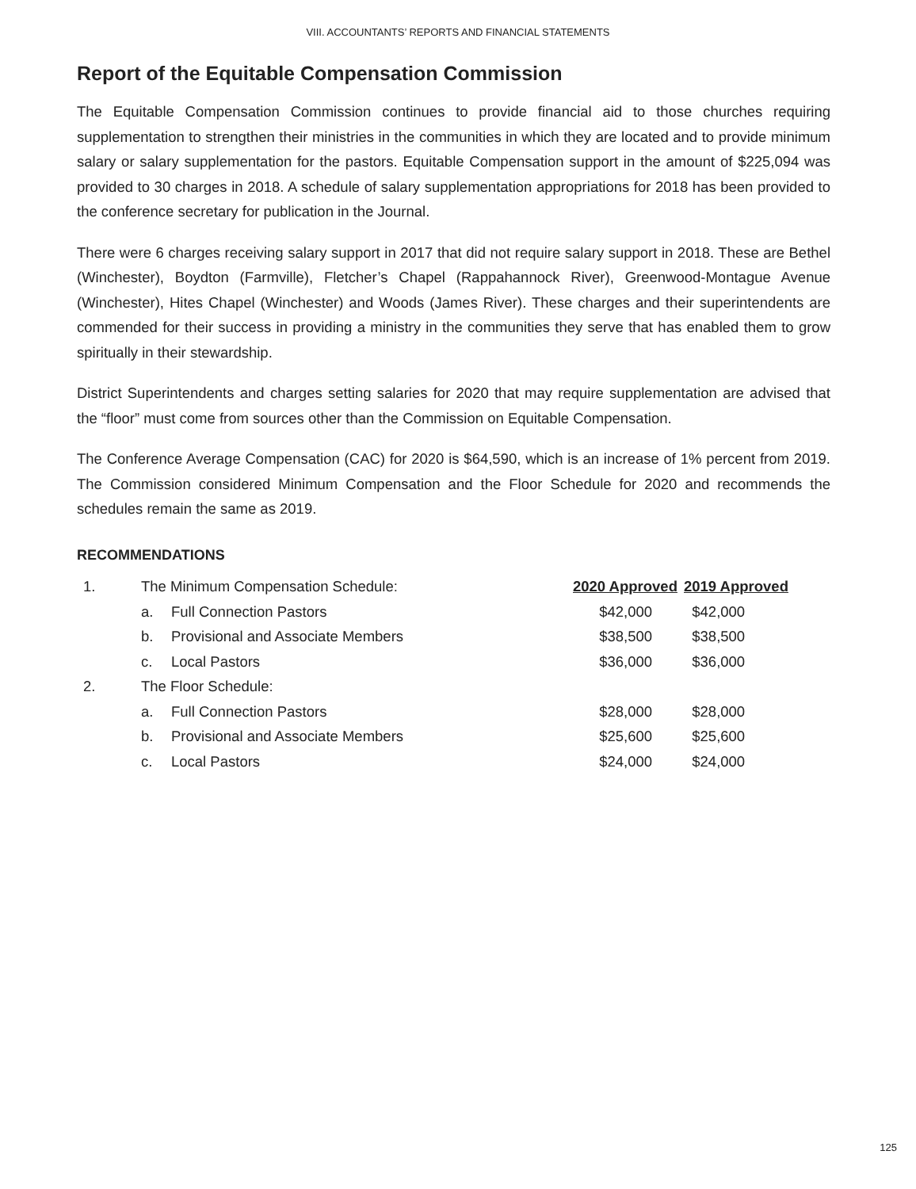VIII. ACCOUNTANTS’ REPORTS AND FINANCIAL STATEMENTS
Report of the Equitable Compensation Commission
The Equitable Compensation Commission continues to provide financial aid to those churches requiring supplementation to strengthen their ministries in the communities in which they are located and to provide minimum salary or salary supplementation for the pastors. Equitable Compensation support in the amount of $225,094 was provided to 30 charges in 2018. A schedule of salary supplementation appropriations for 2018 has been provided to the conference secretary for publication in the Journal.
There were 6 charges receiving salary support in 2017 that did not require salary support in 2018. These are Bethel (Winchester), Boydton (Farmville), Fletcher’s Chapel (Rappahannock River), Greenwood-Montague Avenue (Winchester), Hites Chapel (Winchester) and Woods (James River). These charges and their superintendents are commended for their success in providing a ministry in the communities they serve that has enabled them to grow spiritually in their stewardship.
District Superintendents and charges setting salaries for 2020 that may require supplementation are advised that the “floor” must come from sources other than the Commission on Equitable Compensation.
The Conference Average Compensation (CAC) for 2020 is $64,590, which is an increase of 1% percent from 2019. The Commission considered Minimum Compensation and the Floor Schedule for 2020 and recommends the schedules remain the same as 2019.
RECOMMENDATIONS
| 1. | The Minimum Compensation Schedule: | | 2020 Approved | 2019 Approved |
| | a. | Full Connection Pastors | $42,000 | $42,000 |
| | b. | Provisional and Associate Members | $38,500 | $38,500 |
| | c. | Local Pastors | $36,000 | $36,000 |
| 2. | The Floor Schedule: | | | |
| | a. | Full Connection Pastors | $28,000 | $28,000 |
| | b. | Provisional and Associate Members | $25,600 | $25,600 |
| | c. | Local Pastors | $24,000 | $24,000 |
125